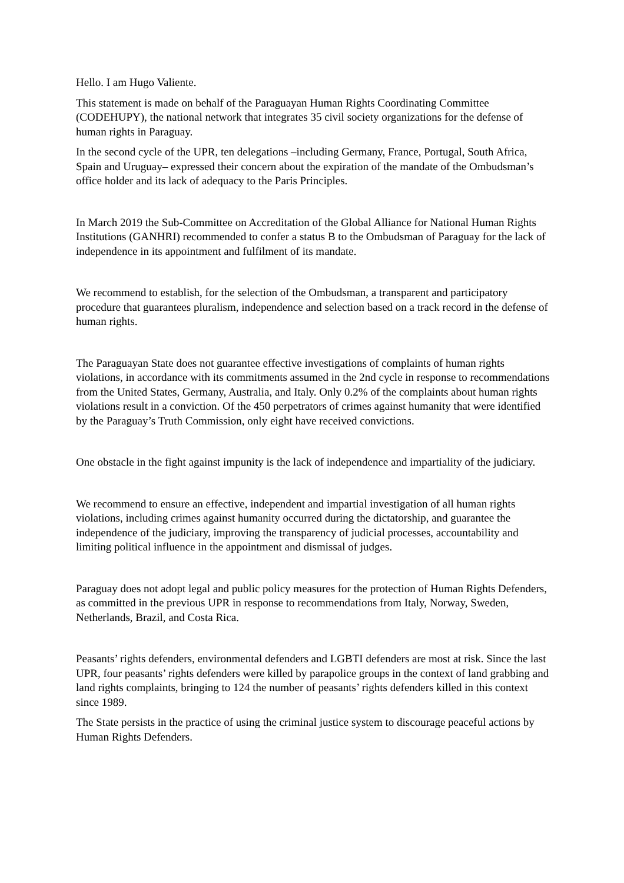Hello. I am Hugo Valiente.
This statement is made on behalf of the Paraguayan Human Rights Coordinating Committee (CODEHUPY), the national network that integrates 35 civil society organizations for the defense of human rights in Paraguay.
In the second cycle of the UPR, ten delegations –including Germany, France, Portugal, South Africa, Spain and Uruguay– expressed their concern about the expiration of the mandate of the Ombudsman’s office holder and its lack of adequacy to the Paris Principles.
In March 2019 the Sub-Committee on Accreditation of the Global Alliance for National Human Rights Institutions (GANHRI) recommended to confer a status B to the Ombudsman of Paraguay for the lack of independence in its appointment and fulfilment of its mandate.
We recommend to establish, for the selection of the Ombudsman, a transparent and participatory procedure that guarantees pluralism, independence and selection based on a track record in the defense of human rights.
The Paraguayan State does not guarantee effective investigations of complaints of human rights violations, in accordance with its commitments assumed in the 2nd cycle in response to recommendations from the United States, Germany, Australia, and Italy. Only 0.2% of the complaints about human rights violations result in a conviction. Of the 450 perpetrators of crimes against humanity that were identified by the Paraguay’s Truth Commission, only eight have received convictions.
One obstacle in the fight against impunity is the lack of independence and impartiality of the judiciary.
We recommend to ensure an effective, independent and impartial investigation of all human rights violations, including crimes against humanity occurred during the dictatorship, and guarantee the independence of the judiciary, improving the transparency of judicial processes, accountability and limiting political influence in the appointment and dismissal of judges.
Paraguay does not adopt legal and public policy measures for the protection of Human Rights Defenders, as committed in the previous UPR in response to recommendations from Italy, Norway, Sweden, Netherlands, Brazil, and Costa Rica.
Peasants’ rights defenders, environmental defenders and LGBTI defenders are most at risk. Since the last UPR, four peasants’ rights defenders were killed by parapolice groups in the context of land grabbing and land rights complaints, bringing to 124 the number of peasants’ rights defenders killed in this context since 1989.
The State persists in the practice of using the criminal justice system to discourage peaceful actions by Human Rights Defenders.